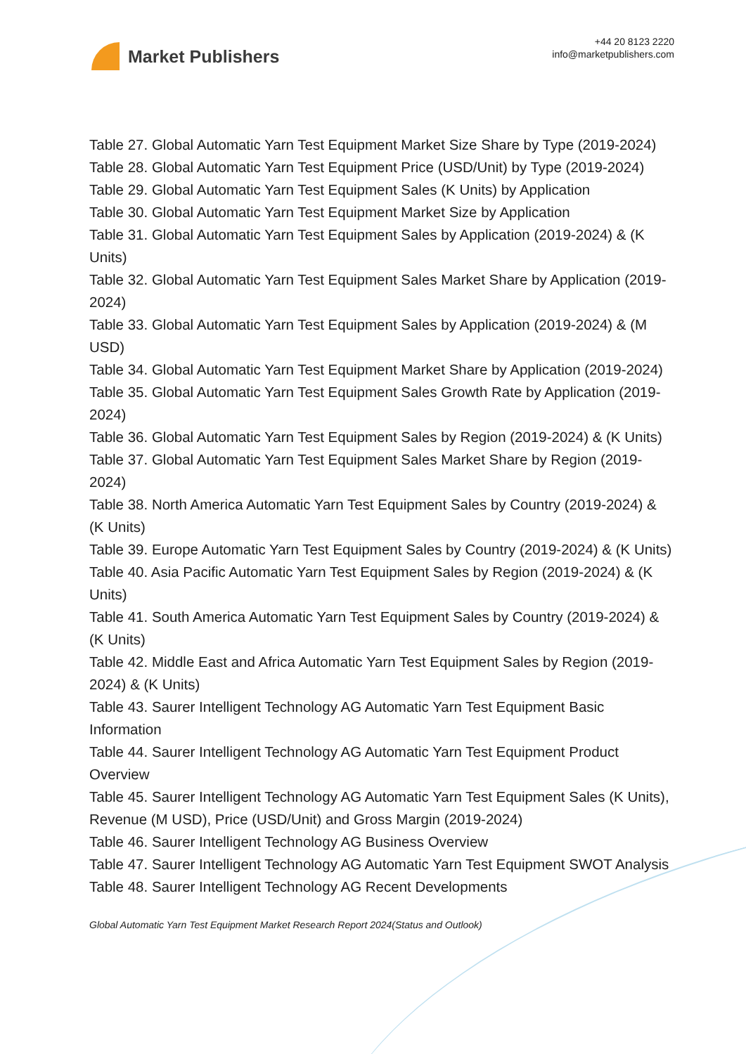Market Publishers
+44 20 8123 2220
info@marketpublishers.com
Table 27. Global Automatic Yarn Test Equipment Market Size Share by Type (2019-2024)
Table 28. Global Automatic Yarn Test Equipment Price (USD/Unit) by Type (2019-2024)
Table 29. Global Automatic Yarn Test Equipment Sales (K Units) by Application
Table 30. Global Automatic Yarn Test Equipment Market Size by Application
Table 31. Global Automatic Yarn Test Equipment Sales by Application (2019-2024) & (K Units)
Table 32. Global Automatic Yarn Test Equipment Sales Market Share by Application (2019-2024)
Table 33. Global Automatic Yarn Test Equipment Sales by Application (2019-2024) & (M USD)
Table 34. Global Automatic Yarn Test Equipment Market Share by Application (2019-2024)
Table 35. Global Automatic Yarn Test Equipment Sales Growth Rate by Application (2019-2024)
Table 36. Global Automatic Yarn Test Equipment Sales by Region (2019-2024) & (K Units)
Table 37. Global Automatic Yarn Test Equipment Sales Market Share by Region (2019-2024)
Table 38. North America Automatic Yarn Test Equipment Sales by Country (2019-2024) & (K Units)
Table 39. Europe Automatic Yarn Test Equipment Sales by Country (2019-2024) & (K Units)
Table 40. Asia Pacific Automatic Yarn Test Equipment Sales by Region (2019-2024) & (K Units)
Table 41. South America Automatic Yarn Test Equipment Sales by Country (2019-2024) & (K Units)
Table 42. Middle East and Africa Automatic Yarn Test Equipment Sales by Region (2019-2024) & (K Units)
Table 43. Saurer Intelligent Technology AG Automatic Yarn Test Equipment Basic Information
Table 44. Saurer Intelligent Technology AG Automatic Yarn Test Equipment Product Overview
Table 45. Saurer Intelligent Technology AG Automatic Yarn Test Equipment Sales (K Units), Revenue (M USD), Price (USD/Unit) and Gross Margin (2019-2024)
Table 46. Saurer Intelligent Technology AG Business Overview
Table 47. Saurer Intelligent Technology AG Automatic Yarn Test Equipment SWOT Analysis
Table 48. Saurer Intelligent Technology AG Recent Developments
Global Automatic Yarn Test Equipment Market Research Report 2024(Status and Outlook)